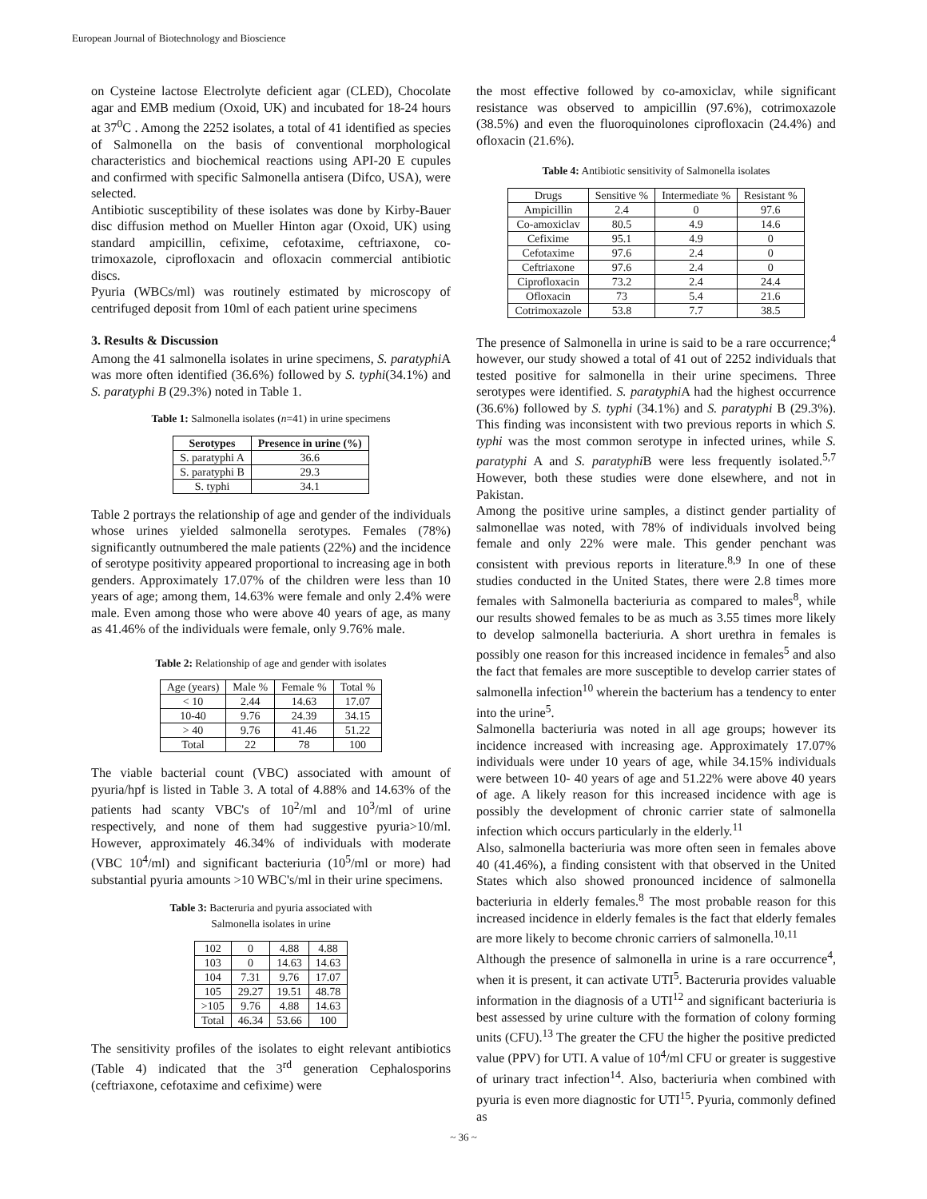European Journal of Biotechnology and Bioscience
on Cysteine lactose Electrolyte deficient agar (CLED), Chocolate agar and EMB medium (Oxoid, UK) and incubated for 18-24 hours at 37<sup>0</sup>C . Among the 2252 isolates, a total of 41 identified as species of Salmonella on the basis of conventional morphological characteristics and biochemical reactions using API-20 E cupules and confirmed with specific Salmonella antisera (Difco, USA), were selected.
Antibiotic susceptibility of these isolates was done by Kirby-Bauer disc diffusion method on Mueller Hinton agar (Oxoid, UK) using standard ampicillin, cefixime, cefotaxime, ceftriaxone, co-trimoxazole, ciprofloxacin and ofloxacin commercial antibiotic discs.
Pyuria (WBCs/ml) was routinely estimated by microscopy of centrifuged deposit from 10ml of each patient urine specimens
3. Results & Discussion
Among the 41 salmonella isolates in urine specimens, S. paratyphi A was more often identified (36.6%) followed by S. typhi(34.1%) and S. paratyphi B (29.3%) noted in Table 1.
Table 1: Salmonella isolates (n=41) in urine specimens
| Serotypes | Presence in urine (%) |
| --- | --- |
| S. paratyphi A | 36.6 |
| S. paratyphi B | 29.3 |
| S. typhi | 34.1 |
Table 2 portrays the relationship of age and gender of the individuals whose urines yielded salmonella serotypes. Females (78%) significantly outnumbered the male patients (22%) and the incidence of serotype positivity appeared proportional to increasing age in both genders. Approximately 17.07% of the children were less than 10 years of age; among them, 14.63% were female and only 2.4% were male. Even among those who were above 40 years of age, as many as 41.46% of the individuals were female, only 9.76% male.
Table 2: Relationship of age and gender with isolates
| Age (years) | Male % | Female % | Total % |
| < 10 | 2.44 | 14.63 | 17.07 |
| 10-40 | 9.76 | 24.39 | 34.15 |
| > 40 | 9.76 | 41.46 | 51.22 |
| Total | 22 | 78 | 100 |
The viable bacterial count (VBC) associated with amount of pyuria/hpf is listed in Table 3. A total of 4.88% and 14.63% of the patients had scanty VBC's of 10<sup>2</sup>/ml and 10<sup>3</sup>/ml of urine respectively, and none of them had suggestive pyuria>10/ml. However, approximately 46.34% of individuals with moderate (VBC 10<sup>4</sup>/ml) and significant bacteriuria (10<sup>5</sup>/ml or more) had substantial pyuria amounts >10 WBC's/ml in their urine specimens.
Table 3: Bacteruria and pyuria associated with
Salmonella isolates in urine
| 102 | 0 | 4.88 | 4.88 |
| 103 | 0 | 14.63 | 14.63 |
| 104 | 7.31 | 9.76 | 17.07 |
| 105 | 29.27 | 19.51 | 48.78 |
| >105 | 9.76 | 4.88 | 14.63 |
| Total | 46.34 | 53.66 | 100 |
The sensitivity profiles of the isolates to eight relevant antibiotics (Table 4) indicated that the 3<sup>rd</sup> generation Cephalosporins (ceftriaxone, cefotaxime and cefixime) were
the most effective followed by co-amoxiclav, while significant resistance was observed to ampicillin (97.6%), cotrimoxazole (38.5%) and even the fluoroquinolones ciprofloxacin (24.4%) and ofloxacin (21.6%).
Table 4: Antibiotic sensitivity of Salmonella isolates
| Drugs | Sensitive % | Intermediate % | Resistant % |
| Ampicillin | 2.4 | 0 | 97.6 |
| Co-amoxiclav | 80.5 | 4.9 | 14.6 |
| Cefixime | 95.1 | 4.9 | 0 |
| Cefotaxime | 97.6 | 2.4 | 0 |
| Ceftriaxone | 97.6 | 2.4 | 0 |
| Ciprofloxacin | 73.2 | 2.4 | 24.4 |
| Ofloxacin | 73 | 5.4 | 21.6 |
| Cotrimoxazole | 53.8 | 7.7 | 38.5 |
The presence of Salmonella in urine is said to be a rare occurrence;<sup>4</sup> however, our study showed a total of 41 out of 2252 individuals that tested positive for salmonella in their urine specimens. Three serotypes were identified. S. paratyphi A had the highest occurrence (36.6%) followed by S. typhi (34.1%) and S. paratyphi B (29.3%). This finding was inconsistent with two previous reports in which S. typhi was the most common serotype in infected urines, while S. paratyphi A and S. paratyphi B were less frequently isolated.<sup>5,7</sup> However, both these studies were done elsewhere, and not in Pakistan.
Among the positive urine samples, a distinct gender partiality of salmonellae was noted, with 78% of individuals involved being female and only 22% were male. This gender penchant was consistent with previous reports in literature.<sup>8,9</sup> In one of these studies conducted in the United States, there were 2.8 times more females with Salmonella bacteriuria as compared to males<sup>8</sup>, while our results showed females to be as much as 3.55 times more likely to develop salmonella bacteriuria. A short urethra in females is possibly one reason for this increased incidence in females<sup>5</sup> and also the fact that females are more susceptible to develop carrier states of salmonella infection<sup>10</sup> wherein the bacterium has a tendency to enter into the urine<sup>5</sup>.
Salmonella bacteriuria was noted in all age groups; however its incidence increased with increasing age. Approximately 17.07% individuals were under 10 years of age, while 34.15% individuals were between 10- 40 years of age and 51.22% were above 40 years of age. A likely reason for this increased incidence with age is possibly the development of chronic carrier state of salmonella infection which occurs particularly in the elderly.<sup>11</sup>
Also, salmonella bacteriuria was more often seen in females above 40 (41.46%), a finding consistent with that observed in the United States which also showed pronounced incidence of salmonella bacteriuria in elderly females.<sup>8</sup> The most probable reason for this increased incidence in elderly females is the fact that elderly females are more likely to become chronic carriers of salmonella.<sup>10,11</sup>
Although the presence of salmonella in urine is a rare occurrence<sup>4</sup>, when it is present, it can activate UTI<sup>5</sup>. Bacteruria provides valuable information in the diagnosis of a UTI<sup>12</sup> and significant bacteriuria is best assessed by urine culture with the formation of colony forming units (CFU).<sup>13</sup> The greater the CFU the higher the positive predicted value (PPV) for UTI. A value of 10<sup>4</sup>/ml CFU or greater is suggestive of urinary tract infection<sup>14</sup>. Also, bacteriuria when combined with pyuria is even more diagnostic for UTI<sup>15</sup>. Pyuria, commonly defined as
~ 36 ~